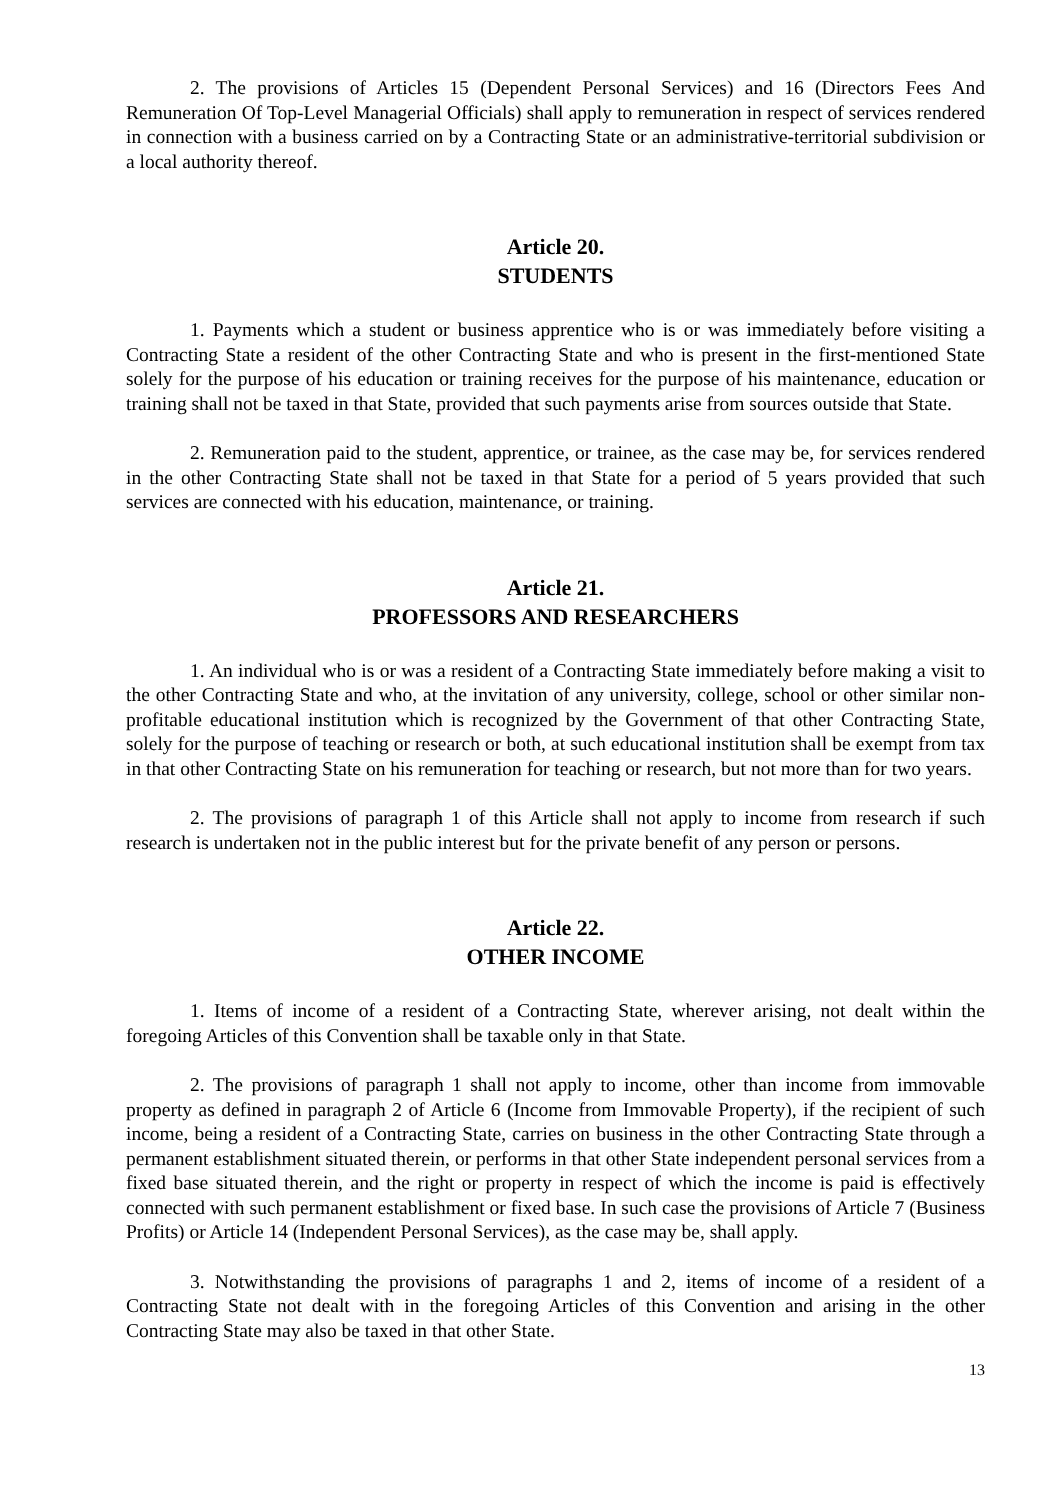2. The provisions of Articles 15 (Dependent Personal Services) and 16 (Directors Fees And Remuneration Of Top-Level Managerial Officials) shall apply to remuneration in respect of services rendered in connection with a business carried on by a Contracting State or an administrative-territorial subdivision or a local authority thereof.
Article 20.
STUDENTS
1. Payments which a student or business apprentice who is or was immediately before visiting a Contracting State a resident of the other Contracting State and who is present in the first-mentioned State solely for the purpose of his education or training receives for the purpose of his maintenance, education or training shall not be taxed in that State, provided that such payments arise from sources outside that State.
2. Remuneration paid to the student, apprentice, or trainee, as the case may be, for services rendered in the other Contracting State shall not be taxed in that State for a period of 5 years provided that such services are connected with his education, maintenance, or training.
Article 21.
PROFESSORS AND RESEARCHERS
1. An individual who is or was a resident of a Contracting State immediately before making a visit to the other Contracting State and who, at the invitation of any university, college, school or other similar non-profitable educational institution which is recognized by the Government of that other Contracting State, solely for the purpose of teaching or research or both, at such educational institution shall be exempt from tax in that other Contracting State on his remuneration for teaching or research, but not more than for two years.
2. The provisions of paragraph 1 of this Article shall not apply to income from research if such research is undertaken not in the public interest but for the private benefit of any person or persons.
Article 22.
OTHER INCOME
1. Items of income of a resident of a Contracting State, wherever arising, not dealt within the foregoing Articles of this Convention shall be taxable only in that State.
2. The provisions of paragraph 1 shall not apply to income, other than income from immovable property as defined in paragraph 2 of Article 6 (Income from Immovable Property), if the recipient of such income, being a resident of a Contracting State, carries on business in the other Contracting State through a permanent establishment situated therein, or performs in that other State independent personal services from a fixed base situated therein, and the right or property in respect of which the income is paid is effectively connected with such permanent establishment or fixed base. In such case the provisions of Article 7 (Business Profits) or Article 14 (Independent Personal Services), as the case may be, shall apply.
3. Notwithstanding the provisions of paragraphs 1 and 2, items of income of a resident of a Contracting State not dealt with in the foregoing Articles of this Convention and arising in the other Contracting State may also be taxed in that other State.
13